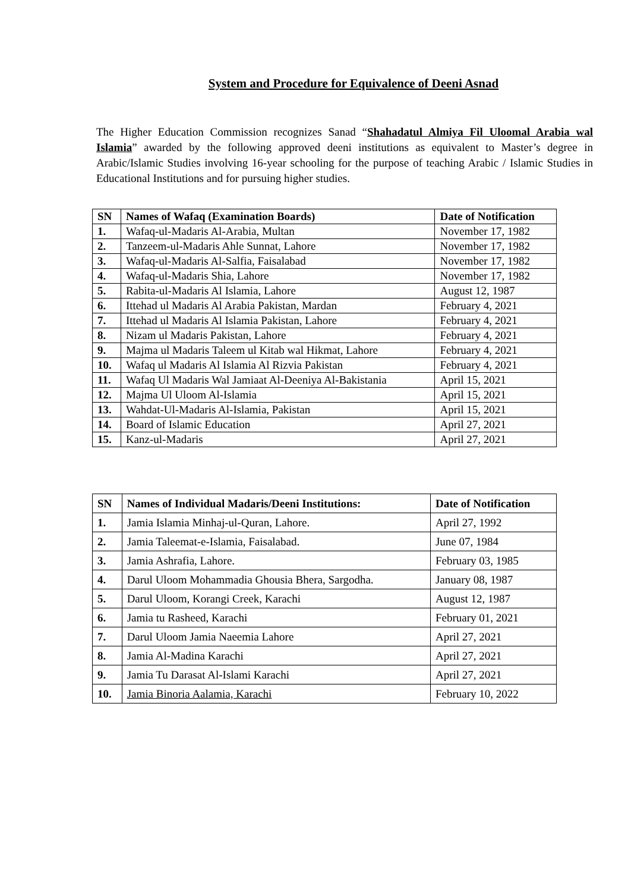System and Procedure for Equivalence of Deeni Asnad
The Higher Education Commission recognizes Sanad “Shahadatul Almiya Fil Uloomal Arabia wal Islamia” awarded by the following approved deeni institutions as equivalent to Master’s degree in Arabic/Islamic Studies involving 16-year schooling for the purpose of teaching Arabic / Islamic Studies in Educational Institutions and for pursuing higher studies.
| SN | Names of Wafaq (Examination Boards) | Date of Notification |
| --- | --- | --- |
| 1. | Wafaq-ul-Madaris Al-Arabia, Multan | November 17, 1982 |
| 2. | Tanzeem-ul-Madaris Ahle Sunnat, Lahore | November 17, 1982 |
| 3. | Wafaq-ul-Madaris Al-Salfia, Faisalabad | November 17, 1982 |
| 4. | Wafaq-ul-Madaris Shia, Lahore | November 17, 1982 |
| 5. | Rabita-ul-Madaris Al Islamia, Lahore | August 12, 1987 |
| 6. | Ittehad ul Madaris Al Arabia Pakistan, Mardan | February 4, 2021 |
| 7. | Ittehad ul Madaris Al Islamia Pakistan, Lahore | February 4, 2021 |
| 8. | Nizam ul Madaris Pakistan, Lahore | February 4, 2021 |
| 9. | Majma ul Madaris Taleem ul Kitab wal Hikmat, Lahore | February 4, 2021 |
| 10. | Wafaq ul Madaris Al Islamia Al Rizvia Pakistan | February 4, 2021 |
| 11. | Wafaq Ul Madaris Wal Jamiaat Al-Deeniya Al-Bakistania | April 15, 2021 |
| 12. | Majma Ul Uloom Al-Islamia | April 15, 2021 |
| 13. | Wahdat-Ul-Madaris Al-Islamia, Pakistan | April 15, 2021 |
| 14. | Board of Islamic Education | April 27, 2021 |
| 15. | Kanz-ul-Madaris | April 27, 2021 |
| SN | Names of Individual Madaris/Deeni Institutions: | Date of Notification |
| --- | --- | --- |
| 1. | Jamia Islamia Minhaj-ul-Quran, Lahore. | April 27, 1992 |
| 2. | Jamia Taleemat-e-Islamia, Faisalabad. | June 07, 1984 |
| 3. | Jamia Ashrafia, Lahore. | February 03, 1985 |
| 4. | Darul Uloom Mohammadia Ghousia Bhera, Sargodha. | January 08, 1987 |
| 5. | Darul Uloom, Korangi Creek, Karachi | August 12, 1987 |
| 6. | Jamia tu Rasheed, Karachi | February 01, 2021 |
| 7. | Darul Uloom Jamia Naeemia Lahore | April 27, 2021 |
| 8. | Jamia Al-Madina Karachi | April 27, 2021 |
| 9. | Jamia Tu Darasat Al-Islami Karachi | April 27, 2021 |
| 10. | Jamia Binoria Aalamia, Karachi | February 10, 2022 |